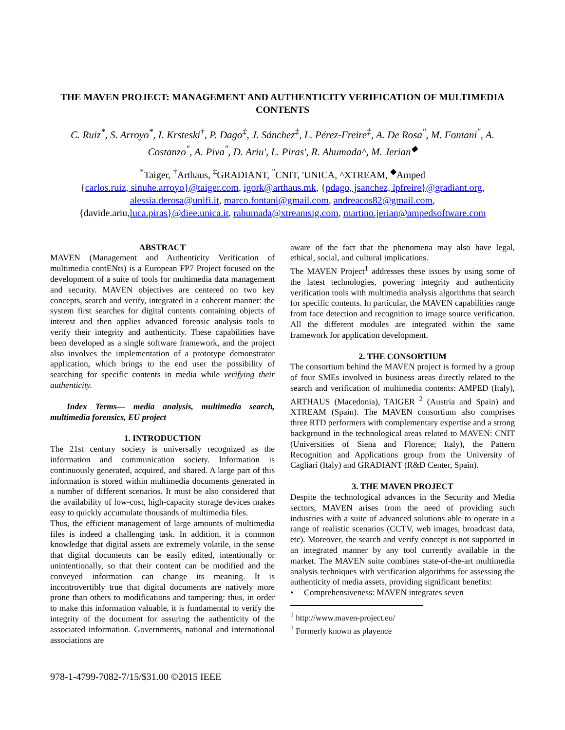THE MAVEN PROJECT: MANAGEMENT AND AUTHENTICITY VERIFICATION OF MULTIMEDIA CONTENTS
C. Ruiz<sup>*</sup>, S. Arroyo<sup>*</sup>, I. Krsteski<sup>†</sup>, P. Dago<sup>‡</sup>, J. Sánchez<sup>‡</sup>, L. Pérez-Freire<sup>‡</sup>, A. De Rosa<sup>"</sup>, M. Fontani<sup>"</sup>, A. Costanzo<sup>"</sup>, A. Piva<sup>"</sup>, D. Ariu', L. Piras', R. Ahumada^, M. Jerian<sup>◆</sup>
<sup>*</sup> Taiger, <sup>†</sup>Arthaus, <sup>‡</sup>GRADIANT, <sup>"</sup>CNIT, 'UNICA, ^XTREAM, <sup>◆</sup>Amped
{carlos.ruiz, sinuhe.arroyo}@taiger.com, igork@arthaus.mk, {pdago, jsanchez, lpfreire}@gradiant.org,
alessia.derosa@unifi.it, marco.fontani@gmail.com, andreacos82@gmail.com,
{davide.ariu,luca.piras}@diee.unica.it, rahumada@xtreamsig.com, martino.jerian@ampedsoftware.com
ABSTRACT
MAVEN (Management and Authenticity Verification of multimedia contENts) is a European FP7 Project focused on the development of a suite of tools for multimedia data management and security. MAVEN objectives are centered on two key concepts, search and verify, integrated in a coherent manner: the system first searches for digital contents containing objects of interest and then applies advanced forensic analysis tools to verify their integrity and authenticity. These capabilities have been developed as a single software framework, and the project also involves the implementation of a prototype demonstrator application, which brings to the end user the possibility of searching for specific contents in media while verifying their authenticity.
Index Terms— media analysis, multimedia search, multimedia forensics, EU project
1. INTRODUCTION
The 21st century society is universally recognized as the information and communication society. Information is continuously generated, acquired, and shared. A large part of this information is stored within multimedia documents generated in a number of different scenarios. It must be also considered that the availability of low-cost, high-capacity storage devices makes easy to quickly accumulate thousands of multimedia files.
Thus, the efficient management of large amounts of multimedia files is indeed a challenging task. In addition, it is common knowledge that digital assets are extremely volatile, in the sense that digital documents can be easily edited, intentionally or unintentionally, so that their content can be modified and the conveyed information can change its meaning. It is incontrovertibly true that digital documents are natively more prone than others to modifications and tampering: thus, in order to make this information valuable, it is fundamental to verify the integrity of the document for assuring the authenticity of the associated information. Governments, national and international associations are
aware of the fact that the phenomena may also have legal, ethical, social, and cultural implications.
The MAVEN Project<sup>1</sup> addresses these issues by using some of the latest technologies, powering integrity and authenticity verification tools with multimedia analysis algorithms that search for specific contents. In particular, the MAVEN capabilities range from face detection and recognition to image source verification. All the different modules are integrated within the same framework for application development.
2. THE CONSORTIUM
The consortium behind the MAVEN project is formed by a group of four SMEs involved in business areas directly related to the search and verification of multimedia contents: AMPED (Italy), ARTHAUS (Macedonia), TAIGER <sup>2</sup> (Austria and Spain) and XTREAM (Spain). The MAVEN consortium also comprises three RTD performers with complementary expertise and a strong background in the technological areas related to MAVEN: CNIT (Universities of Siena and Florence; Italy), the Pattern Recognition and Applications group from the University of Cagliari (Italy) and GRADIANT (R&D Center, Spain).
3. THE MAVEN PROJECT
Despite the technological advances in the Security and Media sectors, MAVEN arises from the need of providing such industries with a suite of advanced solutions able to operate in a range of realistic scenarios (CCTV, web images, broadcast data, etc). Moreover, the search and verify concept is not supported in an integrated manner by any tool currently available in the market. The MAVEN suite combines state-of-the-art multimedia analysis techniques with verification algorithms for assessing the authenticity of media assets, providing significant benefits:
• Comprehensiveness: MAVEN integrates seven
<sup>1</sup> http://www.maven-project.eu/
<sup>2</sup> Formerly known as playence
978-1-4799-7082-7/15/$31.00 ©2015 IEEE